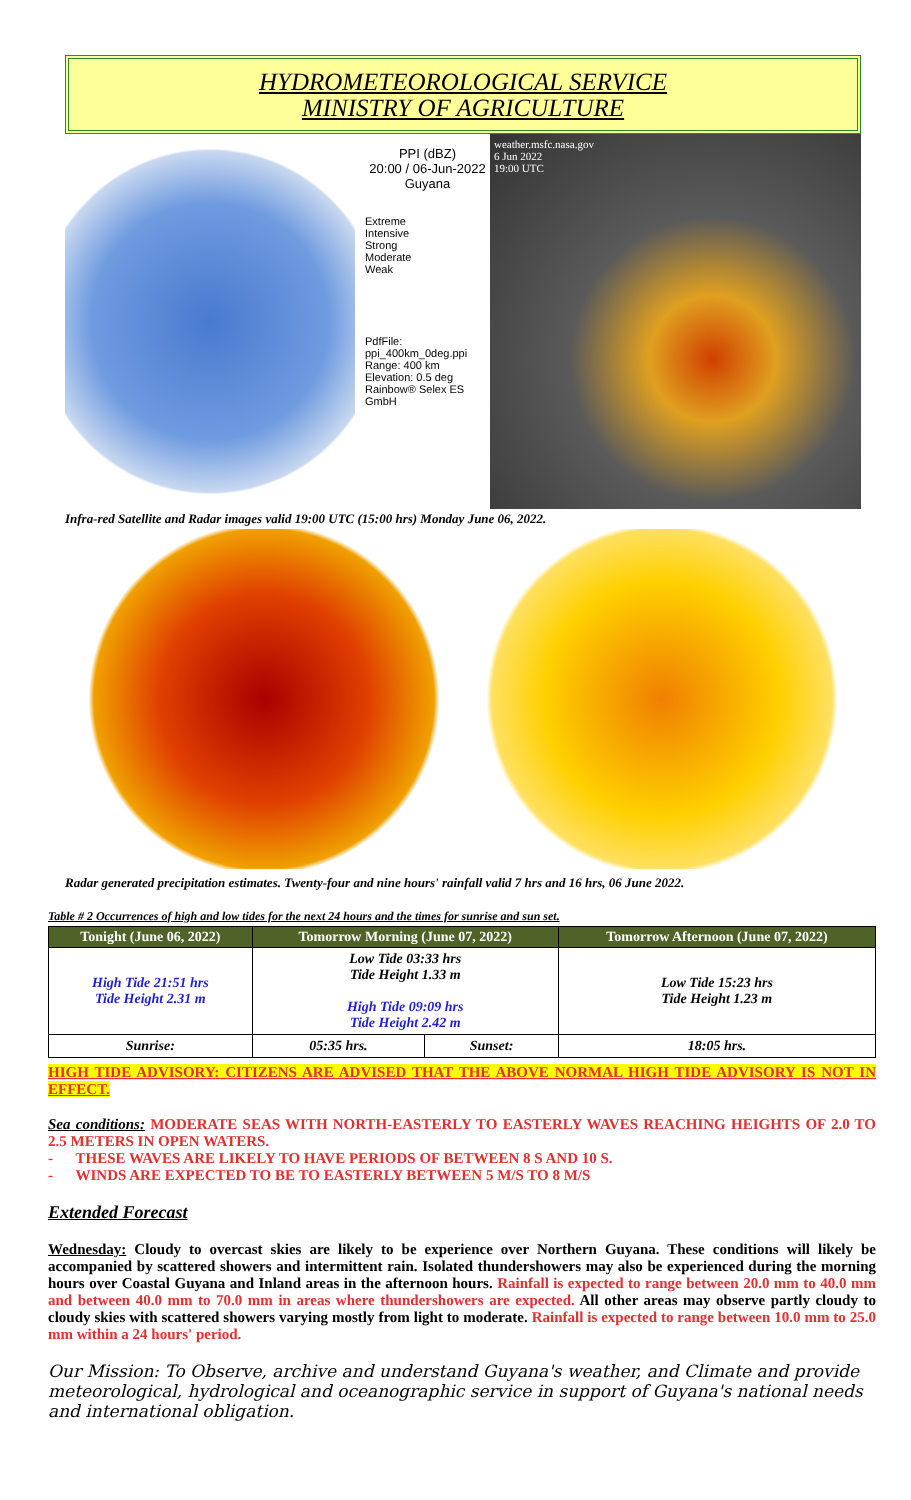HYDROMETEOROLOGICAL SERVICE
MINISTRY OF AGRICULTURE
PPI (dBZ)
20:00 / 06-Jun-2022
Guyana
Extreme
Intensive
Strong
Moderate
Weak
PdfFile: ppi_400km_0deg.ppi
Range: 400 km
Elevation: 0.5 deg
Rainbow® Selex ES GmbH
weather.msfc.nasa.gov
6 Jun 2022
19:00 UTC
Infra-red Satellite and Radar images valid 19:00 UTC (15:00 hrs) Monday June 06, 2022.
Radar generated precipitation estimates. Twenty-four and nine hours' rainfall valid 7 hrs and 16 hrs, 06 June 2022.
Table # 2 Occurrences of high and low tides for the next 24 hours and the times for sunrise and sun set.
| Tonight (June 06, 2022) | Tomorrow Morning (June 07, 2022) | | Tomorrow Afternoon (June 07, 2022) |
| --- | --- | --- | --- |
| High Tide 21:51 hrs Tide Height 2.31 m | Low Tide 03:33 hrs Tide Height 1.33 m High Tide 09:09 hrs Tide Height 2.42 m | | Low Tide 15:23 hrs Tide Height 1.23 m |
| Sunrise: | 05:35 hrs. | Sunset: | 18:05 hrs. |
HIGH TIDE ADVISORY: CITIZENS ARE ADVISED THAT THE ABOVE NORMAL HIGH TIDE ADVISORY IS NOT IN EFFECT.
Sea conditions: MODERATE SEAS WITH NORTH-EASTERLY TO EASTERLY WAVES REACHING HEIGHTS OF 2.0 TO 2.5 METERS IN OPEN WATERS.
- THESE WAVES ARE LIKELY TO HAVE PERIODS OF BETWEEN 8 S AND 10 S.
- WINDS ARE EXPECTED TO BE TO EASTERLY BETWEEN 5 M/S TO 8 M/S
Extended Forecast
Wednesday: Cloudy to overcast skies are likely to be experience over Northern Guyana. These conditions will likely be accompanied by scattered showers and intermittent rain. Isolated thundershowers may also be experienced during the morning hours over Coastal Guyana and Inland areas in the afternoon hours. Rainfall is expected to range between 20.0 mm to 40.0 mm and between 40.0 mm to 70.0 mm in areas where thundershowers are expected. All other areas may observe partly cloudy to cloudy skies with scattered showers varying mostly from light to moderate. Rainfall is expected to range between 10.0 mm to 25.0 mm within a 24 hours' period.
Our Mission: To Observe, archive and understand Guyana's weather, and Climate and provide meteorological, hydrological and oceanographic service in support of Guyana's national needs and international obligation.